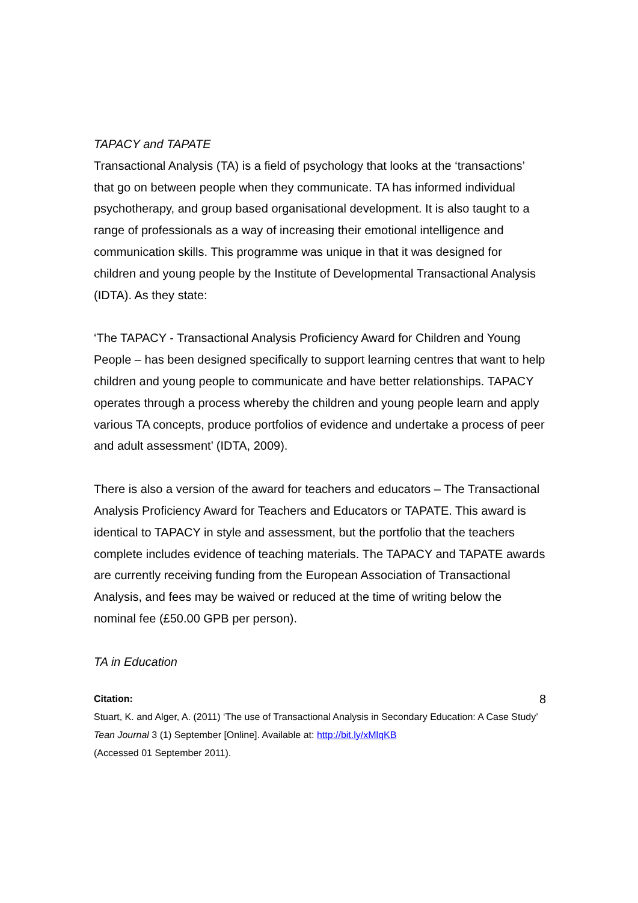TAPACY and TAPATE
Transactional Analysis (TA) is a field of psychology that looks at the ‘transactions’ that go on between people when they communicate. TA has informed individual psychotherapy, and group based organisational development. It is also taught to a range of professionals as a way of increasing their emotional intelligence and communication skills. This programme was unique in that it was designed for children and young people by the Institute of Developmental Transactional Analysis (IDTA). As they state:
‘The TAPACY - Transactional Analysis Proficiency Award for Children and Young People – has been designed specifically to support learning centres that want to help children and young people to communicate and have better relationships. TAPACY operates through a process whereby the children and young people learn and apply various TA concepts, produce portfolios of evidence and undertake a process of peer and adult assessment’ (IDTA, 2009).
There is also a version of the award for teachers and educators – The Transactional Analysis Proficiency Award for Teachers and Educators or TAPATE. This award is identical to TAPACY in style and assessment, but the portfolio that the teachers complete includes evidence of teaching materials. The TAPACY and TAPATE awards are currently receiving funding from the European Association of Transactional Analysis, and fees may be waived or reduced at the time of writing below the nominal fee (£50.00 GPB per person).
TA in Education
Citation:
Stuart, K. and Alger, A. (2011) ‘The use of Transactional Analysis in Secondary Education: A Case Study’ Tean Journal 3 (1) September [Online]. Available at: http://bit.ly/xMlqKB
(Accessed 01 September 2011).
8